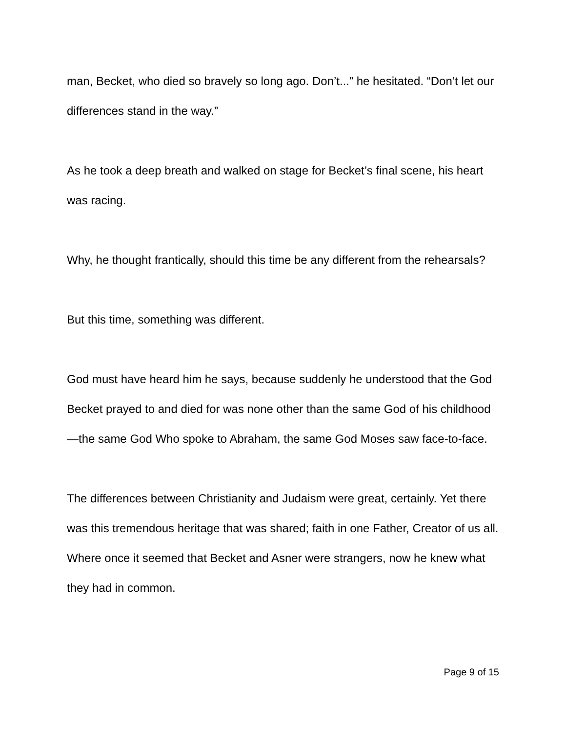man, Becket, who died so bravely so long ago. Don’t...” he hesitated. “Don’t let our differences stand in the way.”
As he took a deep breath and walked on stage for Becket’s final scene, his heart was racing.
Why, he thought frantically, should this time be any different from the rehearsals?
But this time, something was different.
God must have heard him he says, because suddenly he understood that the God Becket prayed to and died for was none other than the same God of his childhood—the same God Who spoke to Abraham, the same God Moses saw face-to-face.
The differences between Christianity and Judaism were great, certainly. Yet there was this tremendous heritage that was shared; faith in one Father, Creator of us all. Where once it seemed that Becket and Asner were strangers, now he knew what they had in common.
Page 9 of 15